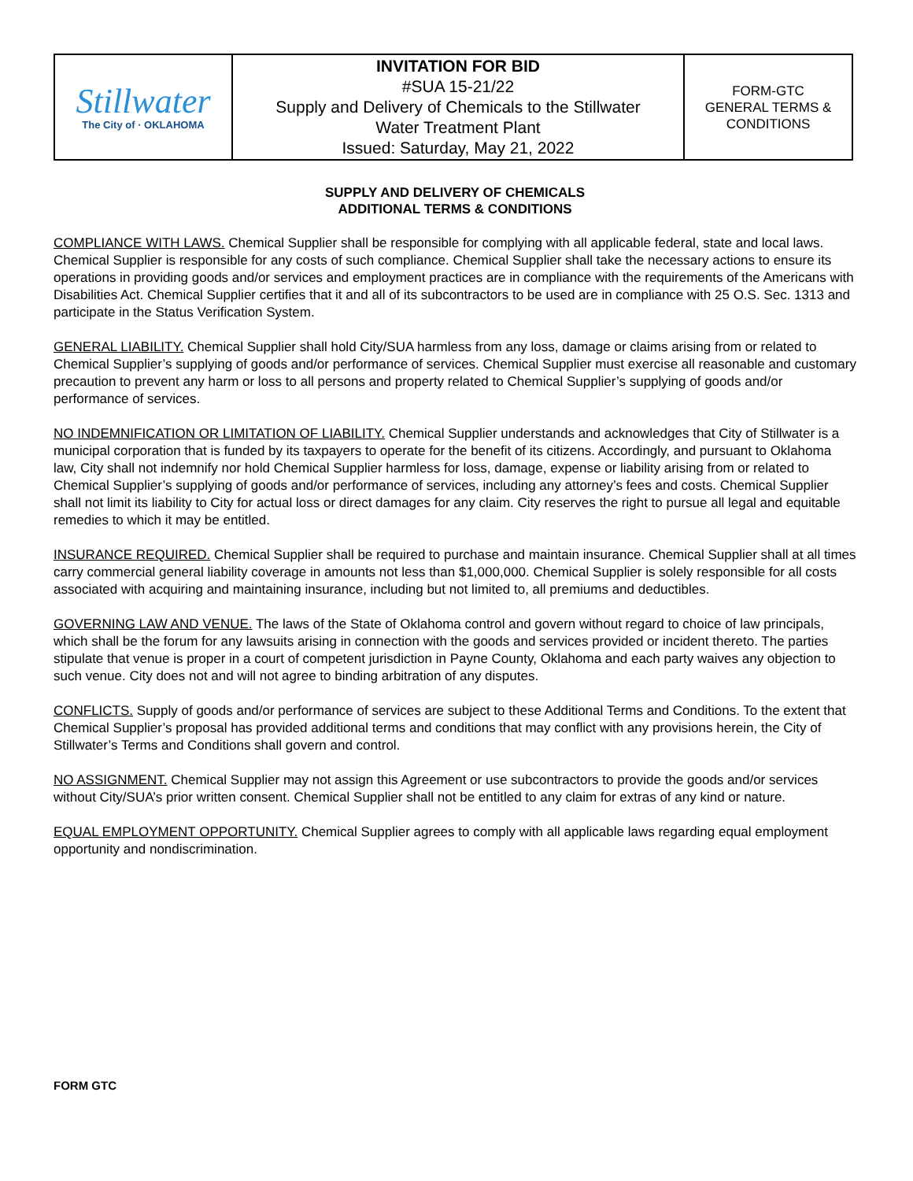| Stillwater The City of · OKLAHOMA | INVITATION FOR BID #SUA 15-21/22 Supply and Delivery of Chemicals to the Stillwater Water Treatment Plant Issued: Saturday, May 21, 2022 | FORM-GTC GENERAL TERMS & CONDITIONS |
SUPPLY AND DELIVERY OF CHEMICALS
ADDITIONAL TERMS & CONDITIONS
COMPLIANCE WITH LAWS. Chemical Supplier shall be responsible for complying with all applicable federal, state and local laws. Chemical Supplier is responsible for any costs of such compliance. Chemical Supplier shall take the necessary actions to ensure its operations in providing goods and/or services and employment practices are in compliance with the requirements of the Americans with Disabilities Act. Chemical Supplier certifies that it and all of its subcontractors to be used are in compliance with 25 O.S. Sec. 1313 and participate in the Status Verification System.
GENERAL LIABILITY. Chemical Supplier shall hold City/SUA harmless from any loss, damage or claims arising from or related to Chemical Supplier’s supplying of goods and/or performance of services. Chemical Supplier must exercise all reasonable and customary precaution to prevent any harm or loss to all persons and property related to Chemical Supplier’s supplying of goods and/or performance of services.
NO INDEMNIFICATION OR LIMITATION OF LIABILITY. Chemical Supplier understands and acknowledges that City of Stillwater is a municipal corporation that is funded by its taxpayers to operate for the benefit of its citizens. Accordingly, and pursuant to Oklahoma law, City shall not indemnify nor hold Chemical Supplier harmless for loss, damage, expense or liability arising from or related to Chemical Supplier’s supplying of goods and/or performance of services, including any attorney’s fees and costs. Chemical Supplier shall not limit its liability to City for actual loss or direct damages for any claim. City reserves the right to pursue all legal and equitable remedies to which it may be entitled.
INSURANCE REQUIRED. Chemical Supplier shall be required to purchase and maintain insurance. Chemical Supplier shall at all times carry commercial general liability coverage in amounts not less than $1,000,000. Chemical Supplier is solely responsible for all costs associated with acquiring and maintaining insurance, including but not limited to, all premiums and deductibles.
GOVERNING LAW AND VENUE. The laws of the State of Oklahoma control and govern without regard to choice of law principals, which shall be the forum for any lawsuits arising in connection with the goods and services provided or incident thereto. The parties stipulate that venue is proper in a court of competent jurisdiction in Payne County, Oklahoma and each party waives any objection to such venue. City does not and will not agree to binding arbitration of any disputes.
CONFLICTS. Supply of goods and/or performance of services are subject to these Additional Terms and Conditions. To the extent that Chemical Supplier’s proposal has provided additional terms and conditions that may conflict with any provisions herein, the City of Stillwater’s Terms and Conditions shall govern and control.
NO ASSIGNMENT. Chemical Supplier may not assign this Agreement or use subcontractors to provide the goods and/or services without City/SUA’s prior written consent. Chemical Supplier shall not be entitled to any claim for extras of any kind or nature.
EQUAL EMPLOYMENT OPPORTUNITY. Chemical Supplier agrees to comply with all applicable laws regarding equal employment opportunity and nondiscrimination.
FORM GTC